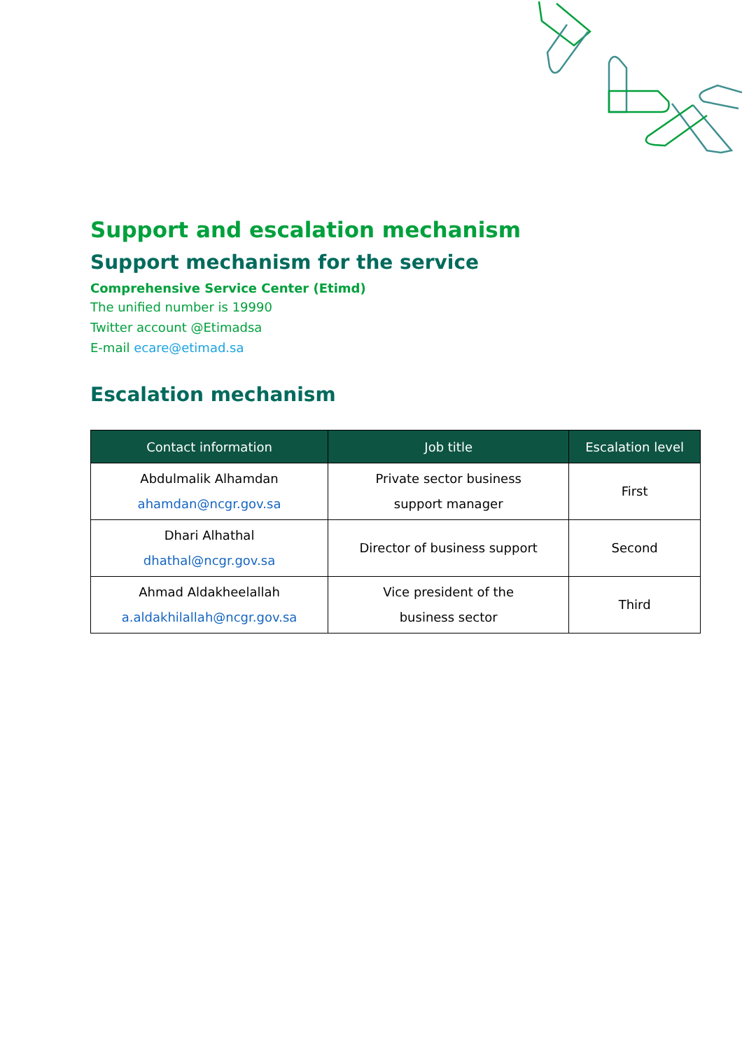Support and escalation mechanism
Support mechanism for the service
Comprehensive Service Center (Etimd)
The unified number is 19990
Twitter account @Etimadsa
E-mail ecare@etimad.sa
Escalation mechanism
| Contact information | Job title | Escalation level |
| --- | --- | --- |
| Abdulmalik Alhamdan ahamdan@ncgr.gov.sa | Private sector business support manager | First |
| Dhari Alhathal dhathal@ncgr.gov.sa | Director of business support | Second |
| Ahmad Aldakheelallah a.aldakhilallah@ncgr.gov.sa | Vice president of the business sector | Third |